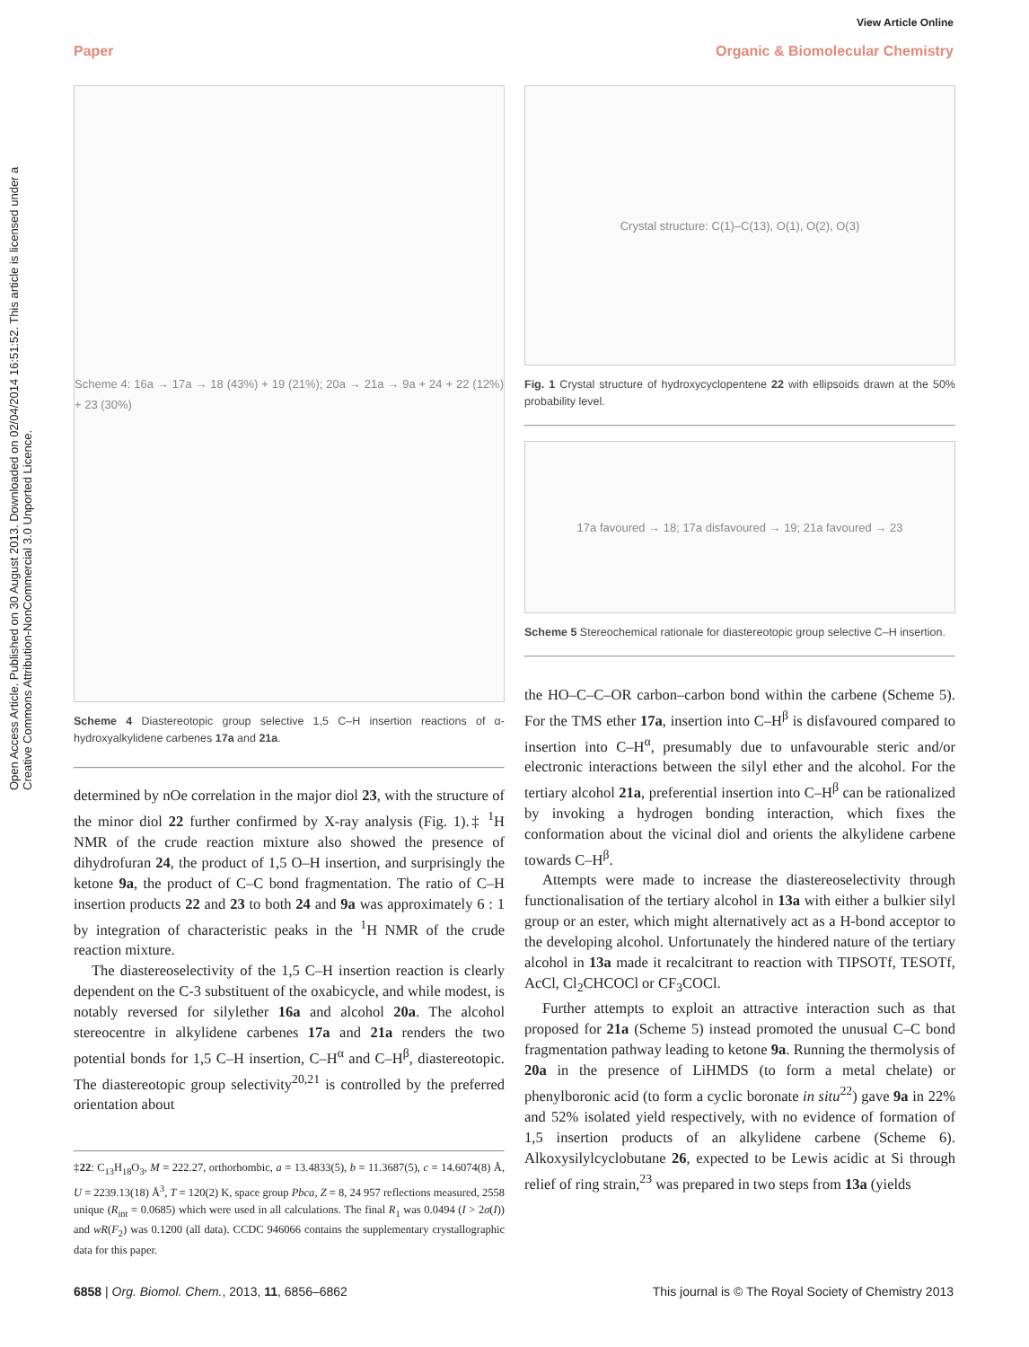Open Access Article. Published on 30 August 2013. Downloaded on 02/04/2014 16:51:52. This article is licensed under a Creative Commons Attribution-NonCommercial 3.0 Unported Licence.
View Article Online
Paper
Organic & Biomolecular Chemistry
Scheme 4: 16a → 17a → 18 (43%) + 19 (21%); 20a → 21a → 9a + 24 + 22 (12%) + 23 (30%)
Scheme 4 Diastereotopic group selective 1,5 C–H insertion reactions of α-hydroxyalkylidene carbenes 17a and 21a.
determined by nOe correlation in the major diol 23, with the structure of the minor diol 22 further confirmed by X-ray analysis (Fig. 1).‡ <sup>1</sup>H NMR of the crude reaction mixture also showed the presence of dihydrofuran 24, the product of 1,5 O–H insertion, and surprisingly the ketone 9a, the product of C–C bond fragmentation. The ratio of C–H insertion products 22 and 23 to both 24 and 9a was approximately 6 : 1 by integration of characteristic peaks in the <sup>1</sup>H NMR of the crude reaction mixture.
The diastereoselectivity of the 1,5 C–H insertion reaction is clearly dependent on the C-3 substituent of the oxabicycle, and while modest, is notably reversed for silylether 16a and alcohol 20a. The alcohol stereocentre in alkylidene carbenes 17a and 21a renders the two potential bonds for 1,5 C–H insertion, C–H<sup>α</sup> and C–H<sup>β</sup>, diastereotopic. The diastereotopic group selectivity<sup>20,21</sup> is controlled by the preferred orientation about
‡22: C<sub>13</sub>H<sub>18</sub>O<sub>3</sub>, M = 222.27, orthorhombic, a = 13.4833(5), b = 11.3687(5), c = 14.6074(8) Å, U = 2239.13(18) Å<sup>3</sup>, T = 120(2) K, space group Pbca, Z = 8, 24 957 reflections measured, 2558 unique (R<sub>int</sub> = 0.0685) which were used in all calculations. The final R<sub>1</sub> was 0.0494 (I > 2σ(I)) and wR(F<sub>2</sub>) was 0.1200 (all data). CCDC 946066 contains the supplementary crystallographic data for this paper.
Crystal structure: C(1)–C(13), O(1), O(2), O(3)
Fig. 1 Crystal structure of hydroxycyclopentene 22 with ellipsoids drawn at the 50% probability level.
17a favoured → 18; 17a disfavoured → 19; 21a favoured → 23
Scheme 5 Stereochemical rationale for diastereotopic group selective C–H insertion.
the HO–C–C–OR carbon–carbon bond within the carbene (Scheme 5). For the TMS ether 17a, insertion into C–H<sup>β</sup> is disfavoured compared to insertion into C–H<sup>α</sup>, presumably due to unfavourable steric and/or electronic interactions between the silyl ether and the alcohol. For the tertiary alcohol 21a, preferential insertion into C–H<sup>β</sup> can be rationalized by invoking a hydrogen bonding interaction, which fixes the conformation about the vicinal diol and orients the alkylidene carbene towards C–H<sup>β</sup>.
Attempts were made to increase the diastereoselectivity through functionalisation of the tertiary alcohol in 13a with either a bulkier silyl group or an ester, which might alternatively act as a H-bond acceptor to the developing alcohol. Unfortunately the hindered nature of the tertiary alcohol in 13a made it recalcitrant to reaction with TIPSOTf, TESOTf, AcCl, Cl<sub>2</sub>CHCOCl or CF<sub>3</sub>COCl.
Further attempts to exploit an attractive interaction such as that proposed for 21a (Scheme 5) instead promoted the unusual C–C bond fragmentation pathway leading to ketone 9a. Running the thermolysis of 20a in the presence of LiHMDS (to form a metal chelate) or phenylboronic acid (to form a cyclic boronate in situ<sup>22</sup>) gave 9a in 22% and 52% isolated yield respectively, with no evidence of formation of 1,5 insertion products of an alkylidene carbene (Scheme 6). Alkoxysilylcyclobutane 26, expected to be Lewis acidic at Si through relief of ring strain,<sup>23</sup> was prepared in two steps from 13a (yields
6858 | Org. Biomol. Chem., 2013, 11, 6856–6862
This journal is © The Royal Society of Chemistry 2013